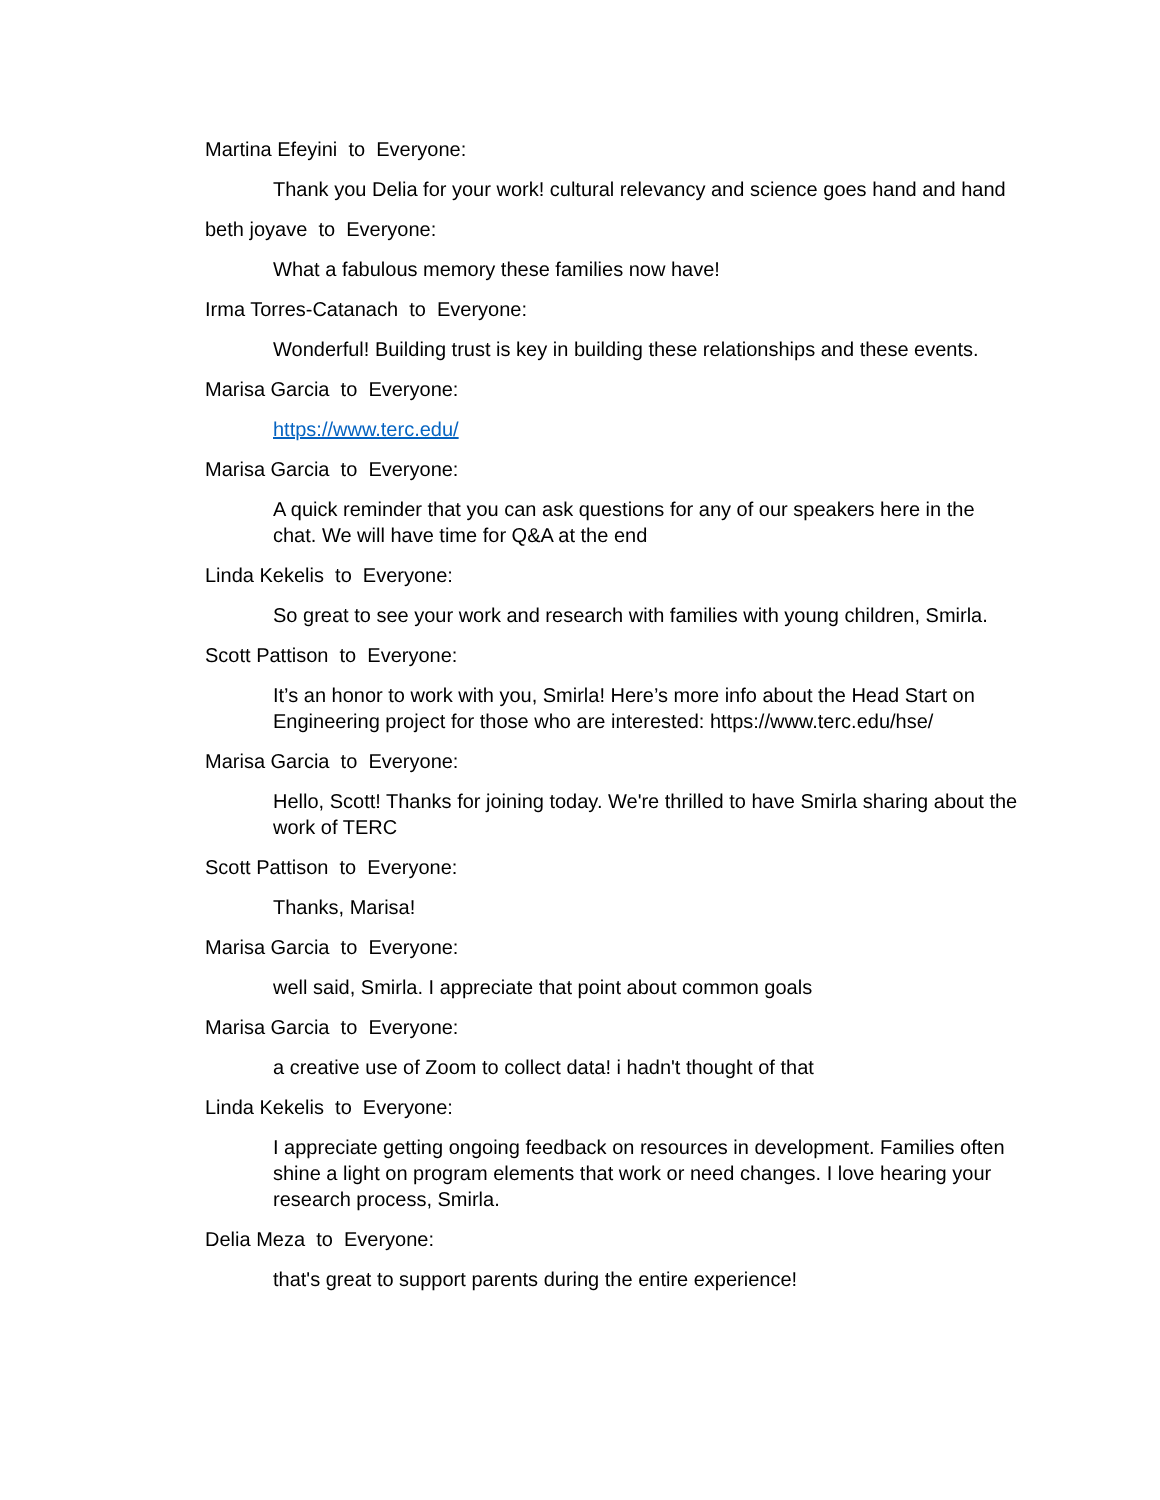Martina Efeyini to Everyone:
Thank you Delia for your work! cultural relevancy and science goes hand and hand
beth joyave to Everyone:
What a fabulous memory these families now have!
Irma Torres-Catanach to Everyone:
Wonderful! Building trust is key in building these relationships and these events.
Marisa Garcia to Everyone:
https://www.terc.edu/
Marisa Garcia to Everyone:
A quick reminder that you can ask questions for any of our speakers here in the chat. We will have time for Q&A at the end
Linda Kekelis to Everyone:
So great to see your work and research with families with young children, Smirla.
Scott Pattison to Everyone:
It’s an honor to work with you, Smirla! Here’s more info about the Head Start on Engineering project for those who are interested: https://www.terc.edu/hse/
Marisa Garcia to Everyone:
Hello, Scott! Thanks for joining today. We're thrilled to have Smirla sharing about the work of TERC
Scott Pattison to Everyone:
Thanks, Marisa!
Marisa Garcia to Everyone:
well said, Smirla. I appreciate that point about common goals
Marisa Garcia to Everyone:
a creative use of Zoom to collect data! i hadn't thought of that
Linda Kekelis to Everyone:
I appreciate getting ongoing feedback on resources in development. Families often shine a light on program elements that work or need changes. I love hearing your research process, Smirla.
Delia Meza to Everyone:
that's great to support parents during the entire experience!